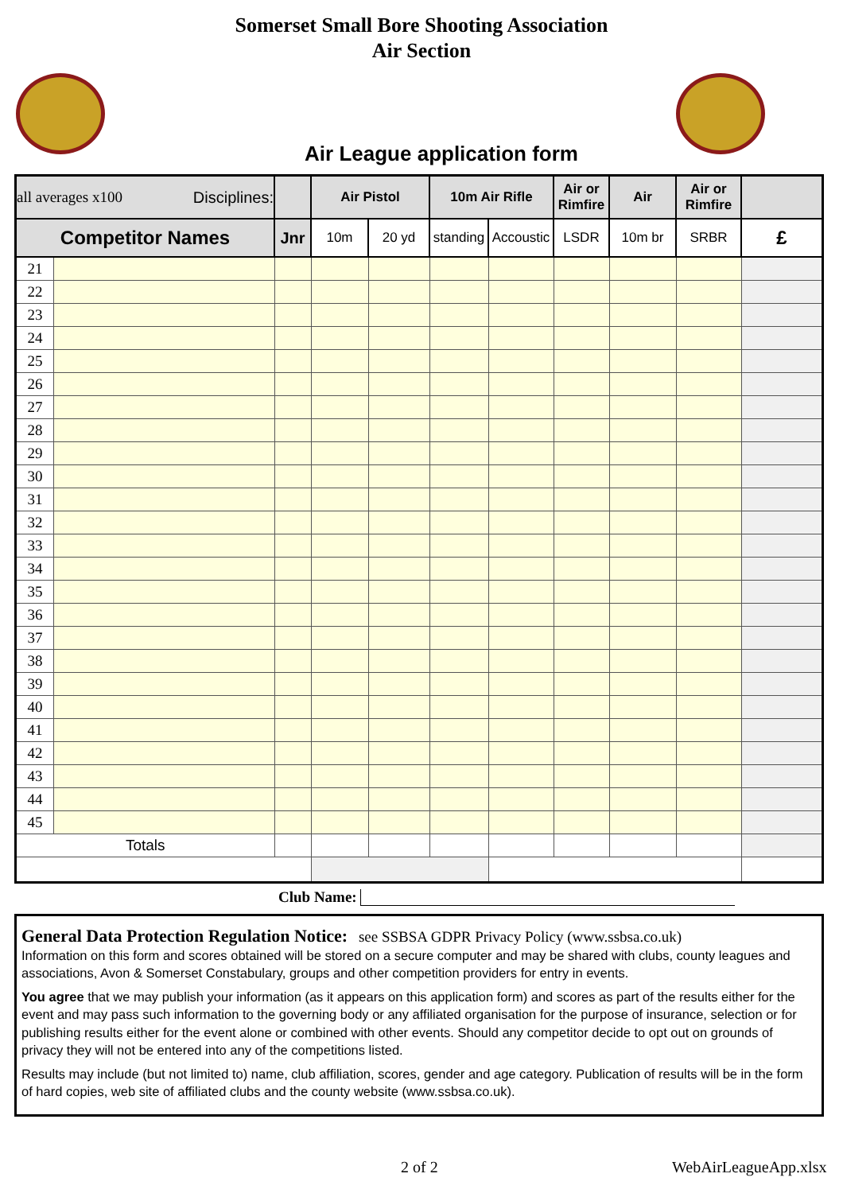Somerset Small Bore Shooting Association
Air Section
Air League application form
| all averages x100 Disciplines: | | | Air Pistol | | 10m Air Rifle | | Air or Rimfire | Air | Air or Rimfire | |
| Competitor Names | | Jnr | 10m | 20 yd | standing | Accoustic | LSDR | 10m br | SRBR | £ |
| 21 | | | | | | | | | | |
| 22 | | | | | | | | | | |
| 23 | | | | | | | | | | |
| 24 | | | | | | | | | | |
| 25 | | | | | | | | | | |
| 26 | | | | | | | | | | |
| 27 | | | | | | | | | | |
| 28 | | | | | | | | | | |
| 29 | | | | | | | | | | |
| 30 | | | | | | | | | | |
| 31 | | | | | | | | | | |
| 32 | | | | | | | | | | |
| 33 | | | | | | | | | | |
| 34 | | | | | | | | | | |
| 35 | | | | | | | | | | |
| 36 | | | | | | | | | | |
| 37 | | | | | | | | | | |
| 38 | | | | | | | | | | |
| 39 | | | | | | | | | | |
| 40 | | | | | | | | | | |
| 41 | | | | | | | | | | |
| 42 | | | | | | | | | | |
| 43 | | | | | | | | | | |
| 44 | | | | | | | | | | |
| 45 | | | | | | | | | | |
| Totals | | | | | | | | | | |
Club Name:
General Data Protection Regulation Notice: see SSBSA GDPR Privacy Policy (www.ssbsa.co.uk)
Information on this form and scores obtained will be stored on a secure computer and may be shared with clubs, county leagues and associations, Avon & Somerset Constabulary, groups and other competition providers for entry in events.
You agree that we may publish your information (as it appears on this application form) and scores as part of the results either for the event and may pass such information to the governing body or any affiliated organisation for the purpose of insurance, selection or for publishing results either for the event alone or combined with other events. Should any competitor decide to opt out on grounds of privacy they will not be entered into any of the competitions listed.
Results may include (but not limited to) name, club affiliation, scores, gender and age category. Publication of results will be in the form of hard copies, web site of affiliated clubs and the county website (www.ssbsa.co.uk).
2 of 2 WebAirLeagueApp.xlsx